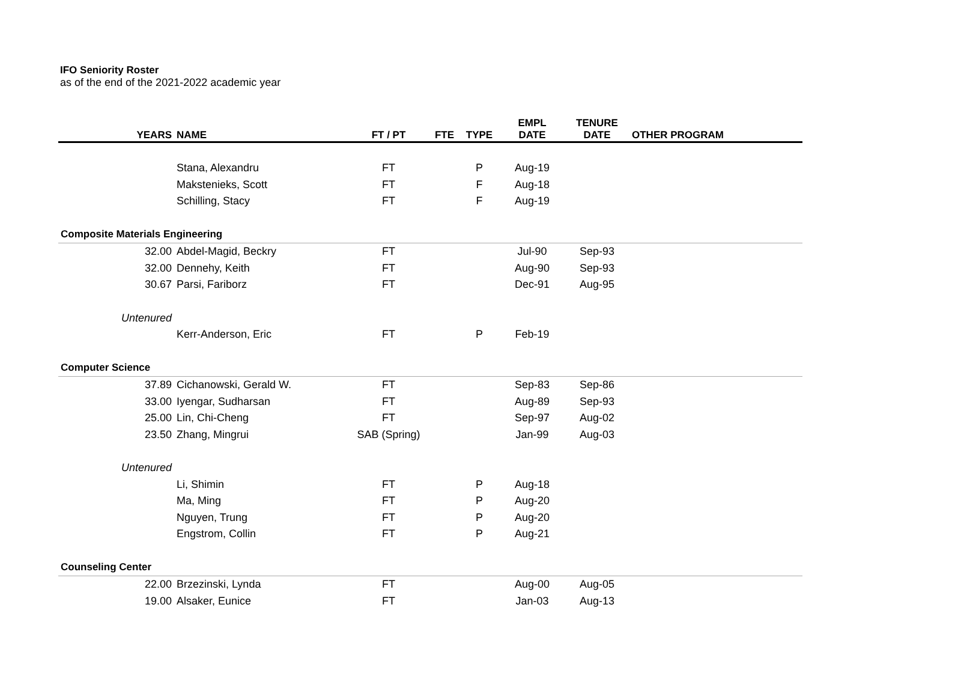IFO Seniority Roster
as of the end of the 2021-2022 academic year
| YEARS | NAME | FT / PT | FTE | TYPE | EMPL DATE | TENURE DATE | OTHER PROGRAM |
| --- | --- | --- | --- | --- | --- | --- | --- |
| | Stana, Alexandru | FT | | P | Aug-19 | | |
| | Makstenieks, Scott | FT | | F | Aug-18 | | |
| | Schilling, Stacy | FT | | F | Aug-19 | | |
| Composite Materials Engineering | | | | | | | |
| 32.00 | Abdel-Magid, Beckry | FT | | | Jul-90 | Sep-93 | |
| 32.00 | Dennehy, Keith | FT | | | Aug-90 | Sep-93 | |
| 30.67 | Parsi, Fariborz | FT | | | Dec-91 | Aug-95 | |
| Untenured | | | | | | | |
| | Kerr-Anderson, Eric | FT | | P | Feb-19 | | |
| Computer Science | | | | | | | |
| 37.89 | Cichanowski, Gerald W. | FT | | | Sep-83 | Sep-86 | |
| 33.00 | Iyengar, Sudharsan | FT | | | Aug-89 | Sep-93 | |
| 25.00 | Lin, Chi-Cheng | FT | | | Sep-97 | Aug-02 | |
| 23.50 | Zhang, Mingrui | SAB (Spring) | | | Jan-99 | Aug-03 | |
| Untenured | | | | | | | |
| | Li, Shimin | FT | | P | Aug-18 | | |
| | Ma, Ming | FT | | P | Aug-20 | | |
| | Nguyen, Trung | FT | | P | Aug-20 | | |
| | Engstrom, Collin | FT | | P | Aug-21 | | |
| Counseling Center | | | | | | | |
| 22.00 | Brzezinski, Lynda | FT | | | Aug-00 | Aug-05 | |
| 19.00 | Alsaker, Eunice | FT | | | Jan-03 | Aug-13 | |